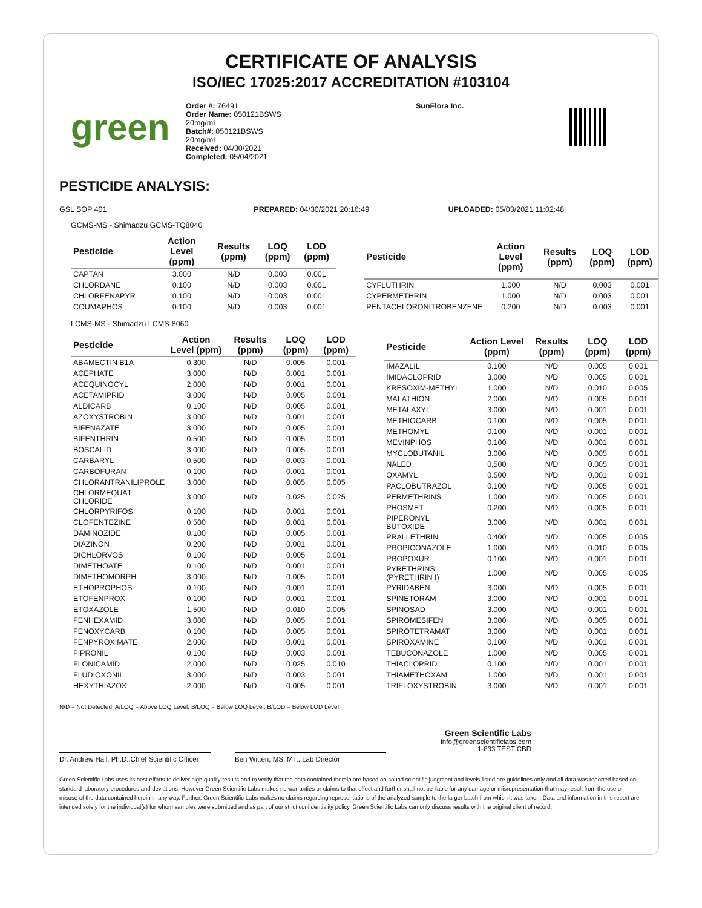CERTIFICATE OF ANALYSIS
ISO/IEC 17025:2017 ACCREDITATION #103104
green
Order #: 76491
Order Name: 050121BSWS
20mg/mL
Batch#: 050121BSWS
20mg/mL
Received: 04/30/2021
Completed: 05/04/2021
SunFlora Inc.
PESTICIDE ANALYSIS:
GSL SOP 401 PREPARED: 04/30/2021 20:16:49 UPLOADED: 05/03/2021 11:02:48
GCMS-MS - Shimadzu GCMS-TQ8040
| Pesticide | Action Level (ppm) | Results (ppm) | LOQ (ppm) | LOD (ppm) |
| --- | --- | --- | --- | --- |
| CAPTAN | 3.000 | N/D | 0.003 | 0.001 |
| CHLORDANE | 0.100 | N/D | 0.003 | 0.001 |
| CHLORFENAPYR | 0.100 | N/D | 0.003 | 0.001 |
| COUMAPHOS | 0.100 | N/D | 0.003 | 0.001 |
| Pesticide | Action Level (ppm) | Results (ppm) | LOQ (ppm) | LOD (ppm) |
| --- | --- | --- | --- | --- |
| CYFLUTHRIN | 1.000 | N/D | 0.003 | 0.001 |
| CYPERMETHRIN | 1.000 | N/D | 0.003 | 0.001 |
| PENTACHLORONITROBENZENE | 0.200 | N/D | 0.003 | 0.001 |
LCMS-MS - Shimadzu LCMS-8060
| Pesticide | Action Level (ppm) | Results (ppm) | LOQ (ppm) | LOD (ppm) |
| --- | --- | --- | --- | --- |
| ABAMECTIN B1A | 0.300 | N/D | 0.005 | 0.001 |
| ACEPHATE | 3.000 | N/D | 0.001 | 0.001 |
| ACEQUINOCYL | 2.000 | N/D | 0.001 | 0.001 |
| ACETAMIPRID | 3.000 | N/D | 0.005 | 0.001 |
| ALDICARB | 0.100 | N/D | 0.005 | 0.001 |
| AZOXYSTROBIN | 3.000 | N/D | 0.001 | 0.001 |
| BIFENAZATE | 3.000 | N/D | 0.005 | 0.001 |
| BIFENTHRIN | 0.500 | N/D | 0.005 | 0.001 |
| BOSCALID | 3.000 | N/D | 0.005 | 0.001 |
| CARBARYL | 0.500 | N/D | 0.003 | 0.001 |
| CARBOFURAN | 0.100 | N/D | 0.001 | 0.001 |
| CHLORANTRANILIPROLE | 3.000 | N/D | 0.005 | 0.005 |
| CHLORMEQUAT CHLORIDE | 3.000 | N/D | 0.025 | 0.025 |
| CHLORPYRIFOS | 0.100 | N/D | 0.001 | 0.001 |
| CLOFENTEZINE | 0.500 | N/D | 0.001 | 0.001 |
| DAMINOZIDE | 0.100 | N/D | 0.005 | 0.001 |
| DIAZINON | 0.200 | N/D | 0.001 | 0.001 |
| DICHLORVOS | 0.100 | N/D | 0.005 | 0.001 |
| DIMETHOATE | 0.100 | N/D | 0.001 | 0.001 |
| DIMETHOMORPH | 3.000 | N/D | 0.005 | 0.001 |
| ETHOPROPHOS | 0.100 | N/D | 0.001 | 0.001 |
| ETOFENPROX | 0.100 | N/D | 0.001 | 0.001 |
| ETOXAZOLE | 1.500 | N/D | 0.010 | 0.005 |
| FENHEXAMID | 3.000 | N/D | 0.005 | 0.001 |
| FENOXYCARB | 0.100 | N/D | 0.005 | 0.001 |
| FENPYROXIMATE | 2.000 | N/D | 0.001 | 0.001 |
| FIPRONIL | 0.100 | N/D | 0.003 | 0.001 |
| FLONICAMID | 2.000 | N/D | 0.025 | 0.010 |
| FLUDIOXONIL | 3.000 | N/D | 0.003 | 0.001 |
| HEXYTHIAZOX | 2.000 | N/D | 0.005 | 0.001 |
| Pesticide | Action Level (ppm) | Results (ppm) | LOQ (ppm) | LOD (ppm) |
| --- | --- | --- | --- | --- |
| IMAZALIL | 0.100 | N/D | 0.005 | 0.001 |
| IMIDACLOPRID | 3.000 | N/D | 0.005 | 0.001 |
| KRESOXIM-METHYL | 1.000 | N/D | 0.010 | 0.005 |
| MALATHION | 2.000 | N/D | 0.005 | 0.001 |
| METALAXYL | 3.000 | N/D | 0.001 | 0.001 |
| METHIOCARB | 0.100 | N/D | 0.005 | 0.001 |
| METHOMYL | 0.100 | N/D | 0.001 | 0.001 |
| MEVINPHOS | 0.100 | N/D | 0.001 | 0.001 |
| MYCLOBUTANIL | 3.000 | N/D | 0.005 | 0.001 |
| NALED | 0.500 | N/D | 0.005 | 0.001 |
| OXAMYL | 0.500 | N/D | 0.001 | 0.001 |
| PACLOBUTRAZOL | 0.100 | N/D | 0.005 | 0.001 |
| PERMETHRINS | 1.000 | N/D | 0.005 | 0.001 |
| PHOSMET | 0.200 | N/D | 0.005 | 0.001 |
| PIPERONYL BUTOXIDE | 3.000 | N/D | 0.001 | 0.001 |
| PRALLETHRIN | 0.400 | N/D | 0.005 | 0.005 |
| PROPICONAZOLE | 1.000 | N/D | 0.010 | 0.005 |
| PROPOXUR | 0.100 | N/D | 0.001 | 0.001 |
| PYRETHRINS (PYRETHRIN I) | 1.000 | N/D | 0.005 | 0.005 |
| PYRIDABEN | 3.000 | N/D | 0.005 | 0.001 |
| SPINETORAM | 3.000 | N/D | 0.001 | 0.001 |
| SPINOSAD | 3.000 | N/D | 0.001 | 0.001 |
| SPIROMESIFEN | 3.000 | N/D | 0.005 | 0.001 |
| SPIROTETRAMAT | 3.000 | N/D | 0.001 | 0.001 |
| SPIROXAMINE | 0.100 | N/D | 0.001 | 0.001 |
| TEBUCONAZOLE | 1.000 | N/D | 0.005 | 0.001 |
| THIACLOPRID | 0.100 | N/D | 0.001 | 0.001 |
| THIAMETHOXAM | 1.000 | N/D | 0.001 | 0.001 |
| TRIFLOXYSTROBIN | 3.000 | N/D | 0.001 | 0.001 |
N/D = Not Detected, A/LOQ = Above LOQ Level, B/LOQ = Below LOQ Level, B/LOD = Below LOD Level
Dr. Andrew Hall, Ph.D.,Chief Scientific Officer
Ben Witten, MS, MT., Lab Director
Green Scientific Labs
info@greenscientificlabs.com
1-833 TEST CBD
Green Scientific Labs uses its best efforts to deliver high quality results and to verify that the data contained therein are based on sound scientific judgment and levels listed are guidelines only and all data was reported based on standard laboratory procedures and deviations. However Green Scientific Labs makes no warranties or claims to that effect and further shall not be liable for any damage or misrepresentation that may result from the use or misuse of the data contained herein in any way. Further, Green Scientific Labs makes no claims regarding representations of the analyzed sample to the larger batch from which it was taken. Data and information in this report are intended solely for the individual(s) for whom samples were submitted and as part of our strict confidentiality policy, Green Scientific Labs can only discuss results with the original client of record.